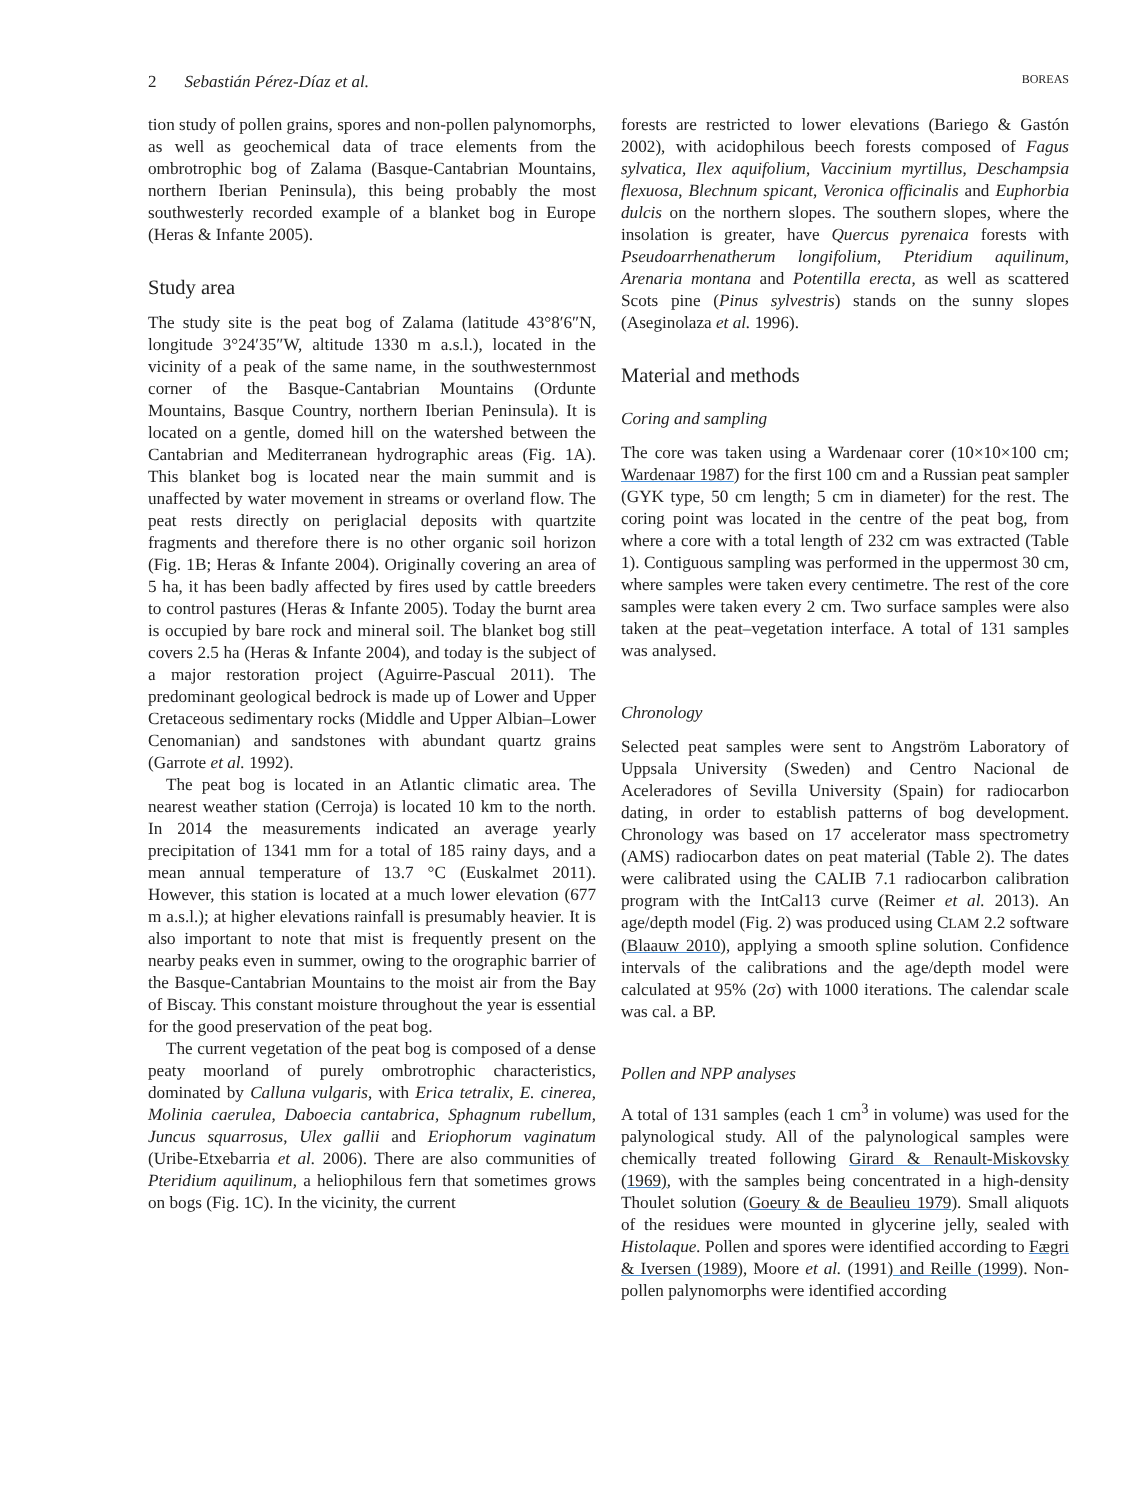2 Sebastián Pérez-Díaz et al.
BOREAS
tion study of pollen grains, spores and non-pollen palynomorphs, as well as geochemical data of trace elements from the ombrotrophic bog of Zalama (Basque-Cantabrian Mountains, northern Iberian Peninsula), this being probably the most southwesterly recorded example of a blanket bog in Europe (Heras & Infante 2005).
Study area
The study site is the peat bog of Zalama (latitude 43°8′6″N, longitude 3°24′35″W, altitude 1330 m a.s.l.), located in the vicinity of a peak of the same name, in the southwesternmost corner of the Basque-Cantabrian Mountains (Ordunte Mountains, Basque Country, northern Iberian Peninsula). It is located on a gentle, domed hill on the watershed between the Cantabrian and Mediterranean hydrographic areas (Fig. 1A). This blanket bog is located near the main summit and is unaffected by water movement in streams or overland flow. The peat rests directly on periglacial deposits with quartzite fragments and therefore there is no other organic soil horizon (Fig. 1B; Heras & Infante 2004). Originally covering an area of 5 ha, it has been badly affected by fires used by cattle breeders to control pastures (Heras & Infante 2005). Today the burnt area is occupied by bare rock and mineral soil. The blanket bog still covers 2.5 ha (Heras & Infante 2004), and today is the subject of a major restoration project (Aguirre-Pascual 2011). The predominant geological bedrock is made up of Lower and Upper Cretaceous sedimentary rocks (Middle and Upper Albian–Lower Cenomanian) and sandstones with abundant quartz grains (Garrote et al. 1992).
The peat bog is located in an Atlantic climatic area. The nearest weather station (Cerroja) is located 10 km to the north. In 2014 the measurements indicated an average yearly precipitation of 1341 mm for a total of 185 rainy days, and a mean annual temperature of 13.7 °C (Euskalmet 2011). However, this station is located at a much lower elevation (677 m a.s.l.); at higher elevations rainfall is presumably heavier. It is also important to note that mist is frequently present on the nearby peaks even in summer, owing to the orographic barrier of the Basque-Cantabrian Mountains to the moist air from the Bay of Biscay. This constant moisture throughout the year is essential for the good preservation of the peat bog.
The current vegetation of the peat bog is composed of a dense peaty moorland of purely ombrotrophic characteristics, dominated by Calluna vulgaris, with Erica tetralix, E. cinerea, Molinia caerulea, Daboecia cantabrica, Sphagnum rubellum, Juncus squarrosus, Ulex gallii and Eriophorum vaginatum (Uribe-Etxebarria et al. 2006). There are also communities of Pteridium aquilinum, a heliophilous fern that sometimes grows on bogs (Fig. 1C). In the vicinity, the current
forests are restricted to lower elevations (Bariego & Gastón 2002), with acidophilous beech forests composed of Fagus sylvatica, Ilex aquifolium, Vaccinium myrtillus, Deschampsia flexuosa, Blechnum spicant, Veronica officinalis and Euphorbia dulcis on the northern slopes. The southern slopes, where the insolation is greater, have Quercus pyrenaica forests with Pseudoarrhenatherum longifolium, Pteridium aquilinum, Arenaria montana and Potentilla erecta, as well as scattered Scots pine (Pinus sylvestris) stands on the sunny slopes (Aseginolaza et al. 1996).
Material and methods
Coring and sampling
The core was taken using a Wardenaar corer (10×10×100 cm; Wardenaar 1987) for the first 100 cm and a Russian peat sampler (GYK type, 50 cm length; 5 cm in diameter) for the rest. The coring point was located in the centre of the peat bog, from where a core with a total length of 232 cm was extracted (Table 1). Contiguous sampling was performed in the uppermost 30 cm, where samples were taken every centimetre. The rest of the core samples were taken every 2 cm. Two surface samples were also taken at the peat–vegetation interface. A total of 131 samples was analysed.
Chronology
Selected peat samples were sent to Angström Laboratory of Uppsala University (Sweden) and Centro Nacional de Aceleradores of Sevilla University (Spain) for radiocarbon dating, in order to establish patterns of bog development. Chronology was based on 17 accelerator mass spectrometry (AMS) radiocarbon dates on peat material (Table 2). The dates were calibrated using the CALIB 7.1 radiocarbon calibration program with the IntCal13 curve (Reimer et al. 2013). An age/depth model (Fig. 2) was produced using CLAM 2.2 software (Blaauw 2010), applying a smooth spline solution. Confidence intervals of the calibrations and the age/depth model were calculated at 95% (2σ) with 1000 iterations. The calendar scale was cal. a BP.
Pollen and NPP analyses
A total of 131 samples (each 1 cm<sup>3</sup> in volume) was used for the palynological study. All of the palynological samples were chemically treated following Girard & Renault-Miskovsky (1969), with the samples being concentrated in a high-density Thoulet solution (Goeury & de Beaulieu 1979). Small aliquots of the residues were mounted in glycerine jelly, sealed with Histolaque. Pollen and spores were identified according to Fægri & Iversen (1989), Moore et al. (1991) and Reille (1999). Non-pollen palynomorphs were identified according